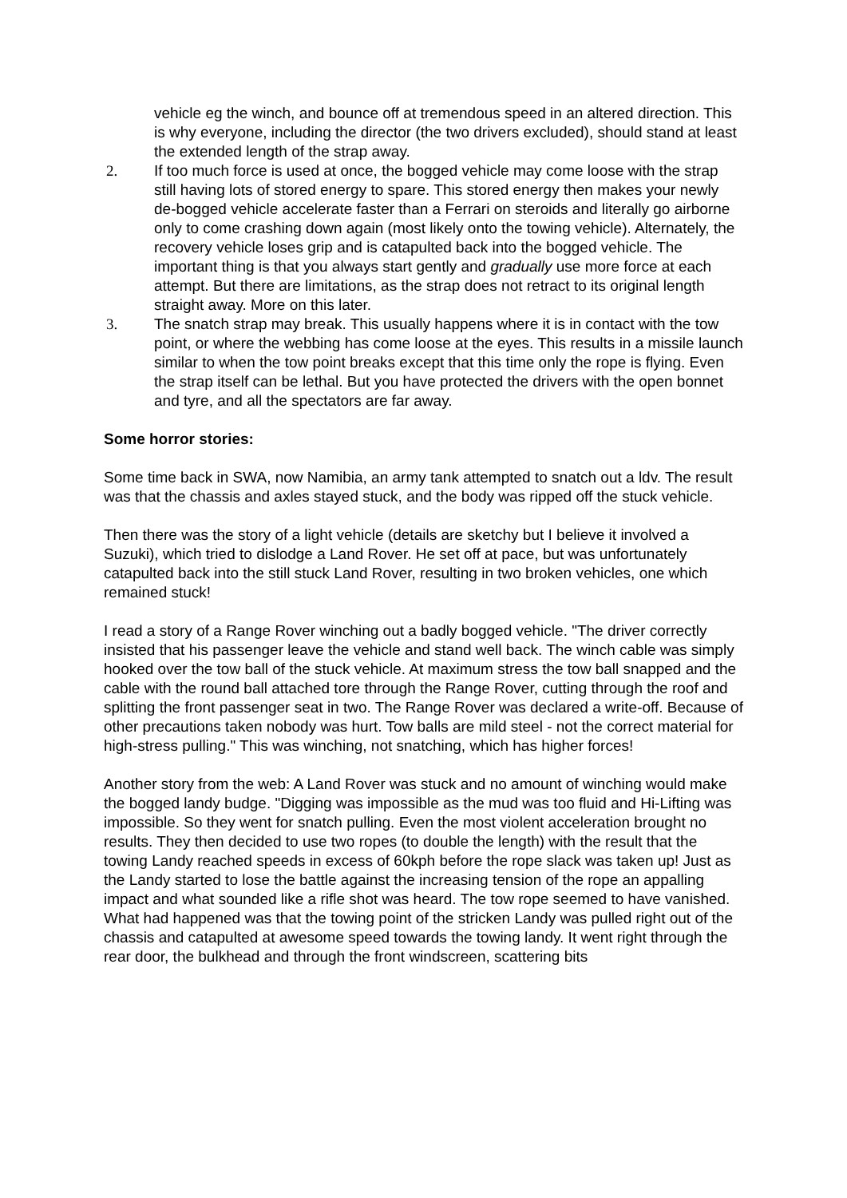vehicle eg the winch, and bounce off at tremendous speed in an altered direction. This is why everyone, including the director (the two drivers excluded), should stand at least the extended length of the strap away.
2. If too much force is used at once, the bogged vehicle may come loose with the strap still having lots of stored energy to spare. This stored energy then makes your newly de-bogged vehicle accelerate faster than a Ferrari on steroids and literally go airborne only to come crashing down again (most likely onto the towing vehicle). Alternately, the recovery vehicle loses grip and is catapulted back into the bogged vehicle. The important thing is that you always start gently and gradually use more force at each attempt. But there are limitations, as the strap does not retract to its original length straight away. More on this later.
3. The snatch strap may break. This usually happens where it is in contact with the tow point, or where the webbing has come loose at the eyes. This results in a missile launch similar to when the tow point breaks except that this time only the rope is flying. Even the strap itself can be lethal. But you have protected the drivers with the open bonnet and tyre, and all the spectators are far away.
Some horror stories:
Some time back in SWA, now Namibia, an army tank attempted to snatch out a ldv. The result was that the chassis and axles stayed stuck, and the body was ripped off the stuck vehicle.
Then there was the story of a light vehicle (details are sketchy but I believe it involved a Suzuki), which tried to dislodge a Land Rover. He set off at pace, but was unfortunately catapulted back into the still stuck Land Rover, resulting in two broken vehicles, one which remained stuck!
I read a story of a Range Rover winching out a badly bogged vehicle. "The driver correctly insisted that his passenger leave the vehicle and stand well back. The winch cable was simply hooked over the tow ball of the stuck vehicle. At maximum stress the tow ball snapped and the cable with the round ball attached tore through the Range Rover, cutting through the roof and splitting the front passenger seat in two. The Range Rover was declared a write-off. Because of other precautions taken nobody was hurt. Tow balls are mild steel - not the correct material for high-stress pulling." This was winching, not snatching, which has higher forces!
Another story from the web: A Land Rover was stuck and no amount of winching would make the bogged landy budge. "Digging was impossible as the mud was too fluid and Hi-Lifting was impossible. So they went for snatch pulling. Even the most violent acceleration brought no results. They then decided to use two ropes (to double the length) with the result that the towing Landy reached speeds in excess of 60kph before the rope slack was taken up! Just as the Landy started to lose the battle against the increasing tension of the rope an appalling impact and what sounded like a rifle shot was heard. The tow rope seemed to have vanished. What had happened was that the towing point of the stricken Landy was pulled right out of the chassis and catapulted at awesome speed towards the towing landy. It went right through the rear door, the bulkhead and through the front windscreen, scattering bits